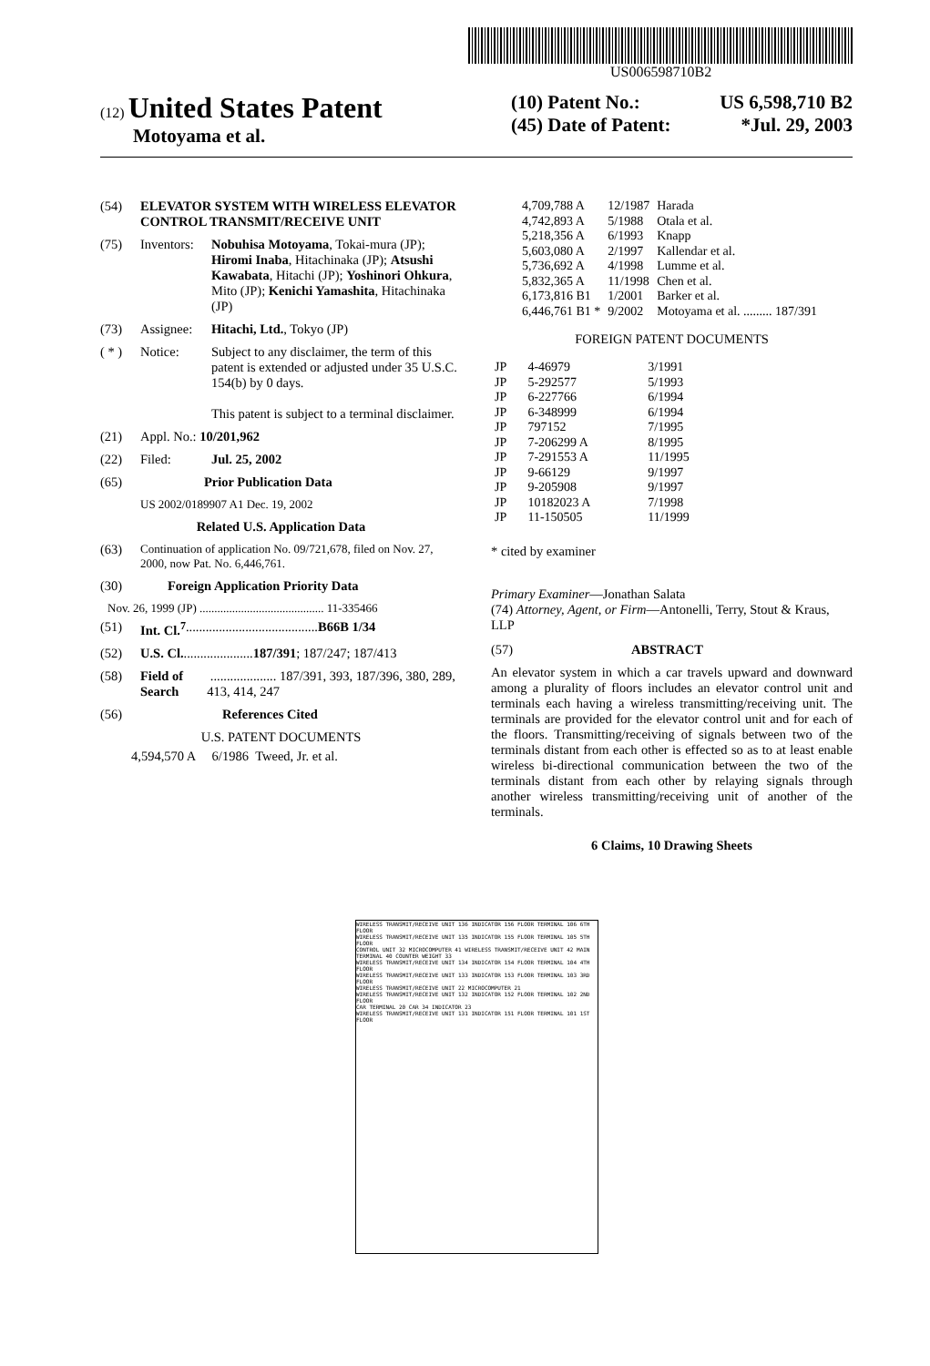US006598710B2
(12) United States Patent
Motoyama et al.
(10) Patent No.: US 6,598,710 B2
(45) Date of Patent: *Jul. 29, 2003
(54) ELEVATOR SYSTEM WITH WIRELESS ELEVATOR CONTROL TRANSMIT/RECEIVE UNIT
(75) Inventors: Nobuhisa Motoyama, Tokai-mura (JP); Hiromi Inaba, Hitachinaka (JP); Atsushi Kawabata, Hitachi (JP); Yoshinori Ohkura, Mito (JP); Kenichi Yamashita, Hitachinaka (JP)
(73) Assignee: Hitachi, Ltd., Tokyo (JP)
( * ) Notice: Subject to any disclaimer, the term of this patent is extended or adjusted under 35 U.S.C. 154(b) by 0 days.
This patent is subject to a terminal disclaimer.
(21) Appl. No.: 10/201,962
(22) Filed: Jul. 25, 2002
(65) Prior Publication Data
US 2002/0189907 A1 Dec. 19, 2002
Related U.S. Application Data
(63) Continuation of application No. 09/721,678, filed on Nov. 27, 2000, now Pat. No. 6,446,761.
(30) Foreign Application Priority Data
Nov. 26, 1999 (JP) .......................................... 11-335466
(51) Int. Cl.<sup>7</sup> ........................................ B66B 1/34
(52) U.S. Cl. ..................... 187/391; 187/247; 187/413
(58) Field of Search .................... 187/391, 393, 187/396, 380, 289, 413, 414, 247
(56) References Cited
U.S. PATENT DOCUMENTS
4,594,570 A 6/1986 Tweed, Jr. et al.
| 4,709,788 A | 12/1987 | Harada |
| 4,742,893 A | 5/1988 | Otala et al. |
| 5,218,356 A | 6/1993 | Knapp |
| 5,603,080 A | 2/1997 | Kallendar et al. |
| 5,736,692 A | 4/1998 | Lumme et al. |
| 5,832,365 A | 11/1998 | Chen et al. |
| 6,173,816 B1 | 1/2001 | Barker et al. |
| 6,446,761 B1 * | 9/2002 | Motoyama et al. ......... 187/391 |
FOREIGN PATENT DOCUMENTS
| JP | 4-46979 | 3/1991 |
| JP | 5-292577 | 5/1993 |
| JP | 6-227766 | 6/1994 |
| JP | 6-348999 | 6/1994 |
| JP | 797152 | 7/1995 |
| JP | 7-206299 A | 8/1995 |
| JP | 7-291553 A | 11/1995 |
| JP | 9-66129 | 9/1997 |
| JP | 9-205908 | 9/1997 |
| JP | 10182023 A | 7/1998 |
| JP | 11-150505 | 11/1999 |
* cited by examiner
Primary Examiner—Jonathan Salata
(74) Attorney, Agent, or Firm—Antonelli, Terry, Stout & Kraus, LLP
(57) ABSTRACT
An elevator system in which a car travels upward and downward among a plurality of floors includes an elevator control unit and terminals each having a wireless transmitting/receiving unit. The terminals are provided for the elevator control unit and for each of the floors. Transmitting/receiving of signals between two of the terminals distant from each other is effected so as to at least enable wireless bi-directional communication between the two of the terminals distant from each other by relaying signals through another wireless transmitting/receiving unit of another of the terminals.
6 Claims, 10 Drawing Sheets
WIRELESS TRANSMIT/RECEIVE UNIT 136 INDICATOR 156 FLOOR TERMINAL 106 6TH FLOOR
WIRELESS TRANSMIT/RECEIVE UNIT 135 INDICATOR 155 FLOOR TERMINAL 105 5TH FLOOR
CONTROL UNIT 32 MICROCOMPUTER 41 WIRELESS TRANSMIT/RECEIVE UNIT 42 MAIN TERMINAL 40 COUNTER WEIGHT 33
WIRELESS TRANSMIT/RECEIVE UNIT 134 INDICATOR 154 FLOOR TERMINAL 104 4TH FLOOR
WIRELESS TRANSMIT/RECEIVE UNIT 133 INDICATOR 153 FLOOR TERMINAL 103 3RD FLOOR
WIRELESS TRANSMIT/RECEIVE UNIT 22 MICROCOMPUTER 21
WIRELESS TRANSMIT/RECEIVE UNIT 132 INDICATOR 152 FLOOR TERMINAL 102 2ND FLOOR
CAR TERMINAL 20 CAR 34 INDICATOR 23
WIRELESS TRANSMIT/RECEIVE UNIT 131 INDICATOR 151 FLOOR TERMINAL 101 1ST FLOOR